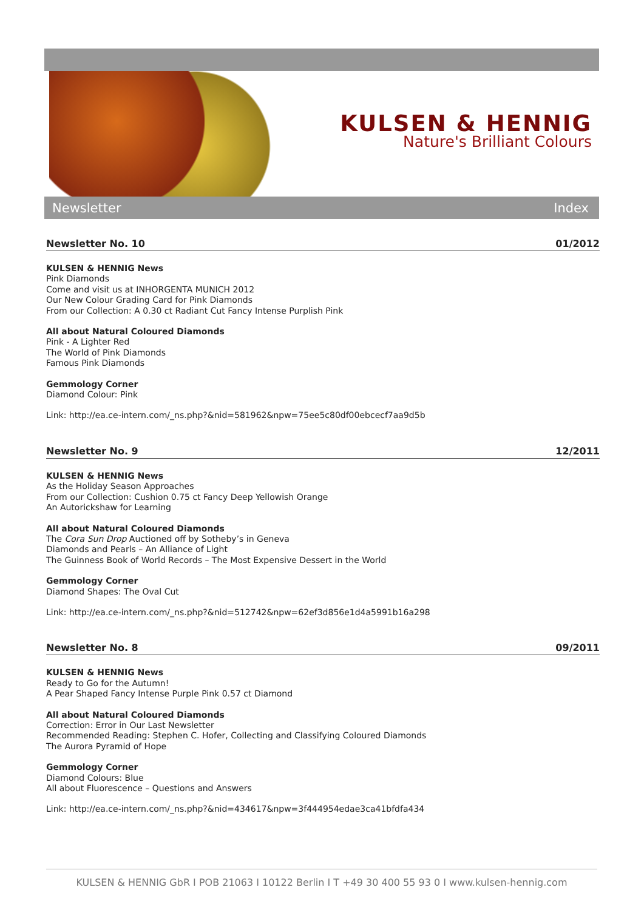KULSEN & HENNIG
Nature's Brilliant Colours
Newsletter Index
Newsletter No. 10 01/2012
KULSEN & HENNIG News
Pink Diamonds
Come and visit us at INHORGENTA MUNICH 2012
Our New Colour Grading Card for Pink Diamonds
From our Collection: A 0.30 ct Radiant Cut Fancy Intense Purplish Pink
All about Natural Coloured Diamonds
Pink - A Lighter Red
The World of Pink Diamonds
Famous Pink Diamonds
Gemmology Corner
Diamond Colour: Pink
Link: http://ea.ce-intern.com/_ns.php?&nid=581962&npw=75ee5c80df00ebcecf7aa9d5b
Newsletter No. 9 12/2011
KULSEN & HENNIG News
As the Holiday Season Approaches
From our Collection: Cushion 0.75 ct Fancy Deep Yellowish Orange
An Autorickshaw for Learning
All about Natural Coloured Diamonds
The Cora Sun Drop Auctioned off by Sotheby’s in Geneva
Diamonds and Pearls – An Alliance of Light
The Guinness Book of World Records – The Most Expensive Dessert in the World
Gemmology Corner
Diamond Shapes: The Oval Cut
Link: http://ea.ce-intern.com/_ns.php?&nid=512742&npw=62ef3d856e1d4a5991b16a298
Newsletter No. 8 09/2011
KULSEN & HENNIG News
Ready to Go for the Autumn!
A Pear Shaped Fancy Intense Purple Pink 0.57 ct Diamond
All about Natural Coloured Diamonds
Correction: Error in Our Last Newsletter
Recommended Reading: Stephen C. Hofer, Collecting and Classifying Coloured Diamonds
The Aurora Pyramid of Hope
Gemmology Corner
Diamond Colours: Blue
All about Fluorescence – Questions and Answers
Link: http://ea.ce-intern.com/_ns.php?&nid=434617&npw=3f444954edae3ca41bfdfa434
KULSEN & HENNIG GbR I POB 21063 I 10122 Berlin I T +49 30 400 55 93 0 I www.kulsen-hennig.com